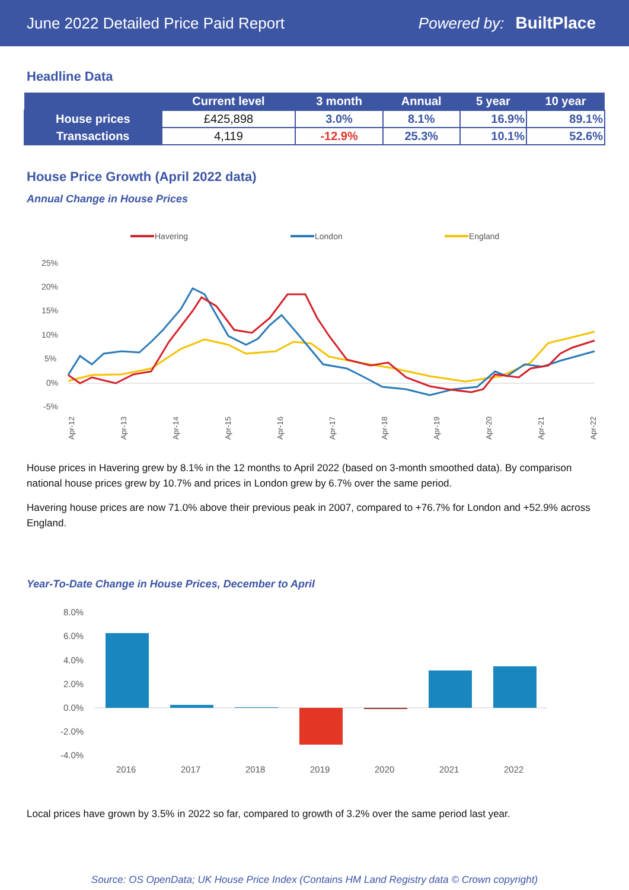June 2022 Detailed Price Paid Report Powered by: BuiltPlace
Headline Data
| | Current level | 3 month | Annual | 5 year | 10 year |
| --- | --- | --- | --- | --- | --- |
| House prices | £425,898 | 3.0% | 8.1% | 16.9% | 89.1% |
| Transactions | 4,119 | -12.9% | 25.3% | 10.1% | 52.6% |
House Price Growth (April 2022 data)
Annual Change in House Prices
Havering
London
England
25%
20%
15%
10%
5%
0%
-5%
Apr-12
Apr-13
Apr-14
Apr-15
Apr-16
Apr-17
Apr-18
Apr-19
Apr-20
Apr-21
Apr-22
House prices in Havering grew by 8.1% in the 12 months to April 2022 (based on 3-month smoothed data). By comparison national house prices grew by 10.7% and prices in London grew by 6.7% over the same period.
Havering house prices are now 71.0% above their previous peak in 2007, compared to +76.7% for London and +52.9% across England.
Year-To-Date Change in House Prices, December to April
8.0%
6.0%
4.0%
2.0%
0.0%
-2.0%
-4.0%
2016
2017
2018
2019
2020
2021
2022
Local prices have grown by 3.5% in 2022 so far, compared to growth of 3.2% over the same period last year.
Source: OS OpenData; UK House Price Index (Contains HM Land Registry data © Crown copyright)